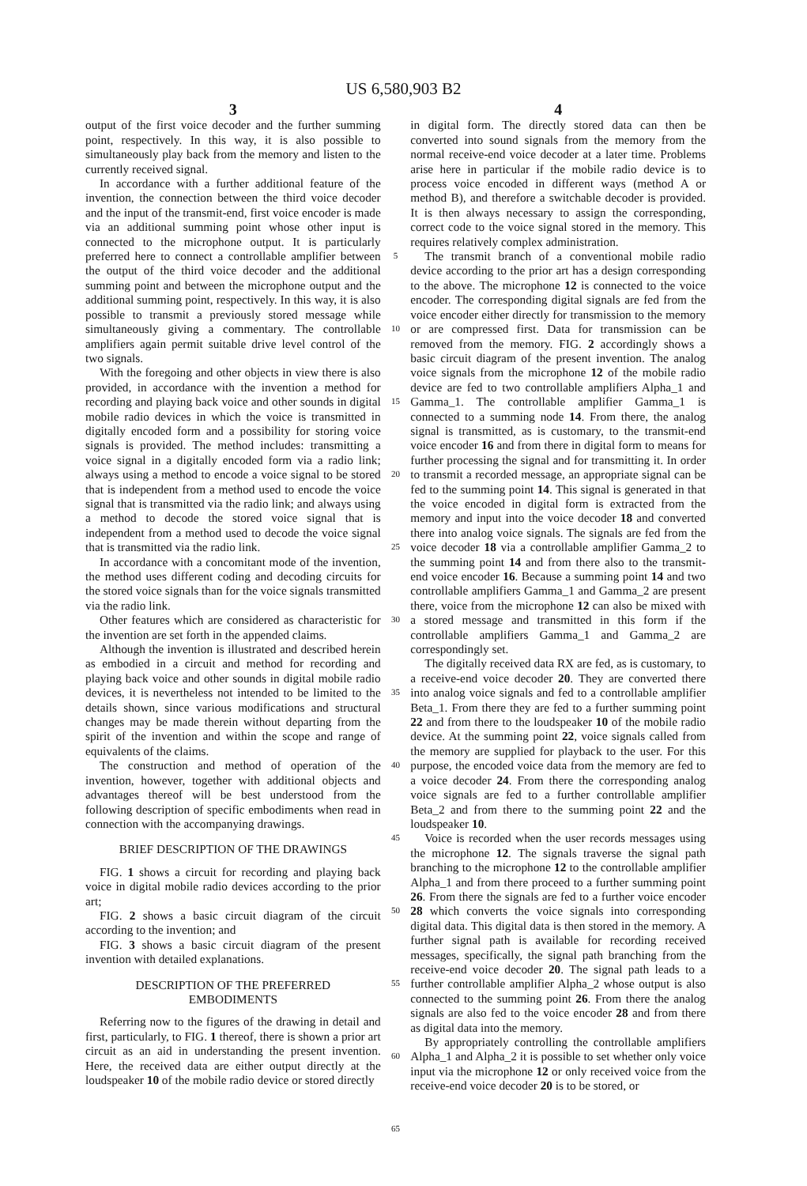US 6,580,903 B2
3
output of the first voice decoder and the further summing point, respectively. In this way, it is also possible to simultaneously play back from the memory and listen to the currently received signal.
In accordance with a further additional feature of the invention, the connection between the third voice decoder and the input of the transmit-end, first voice encoder is made via an additional summing point whose other input is connected to the microphone output. It is particularly preferred here to connect a controllable amplifier between the output of the third voice decoder and the additional summing point and between the microphone output and the additional summing point, respectively. In this way, it is also possible to transmit a previously stored message while simultaneously giving a commentary. The controllable amplifiers again permit suitable drive level control of the two signals.
With the foregoing and other objects in view there is also provided, in accordance with the invention a method for recording and playing back voice and other sounds in digital mobile radio devices in which the voice is transmitted in digitally encoded form and a possibility for storing voice signals is provided. The method includes: transmitting a voice signal in a digitally encoded form via a radio link; always using a method to encode a voice signal to be stored that is independent from a method used to encode the voice signal that is transmitted via the radio link; and always using a method to decode the stored voice signal that is independent from a method used to decode the voice signal that is transmitted via the radio link.
In accordance with a concomitant mode of the invention, the method uses different coding and decoding circuits for the stored voice signals than for the voice signals transmitted via the radio link.
Other features which are considered as characteristic for the invention are set forth in the appended claims.
Although the invention is illustrated and described herein as embodied in a circuit and method for recording and playing back voice and other sounds in digital mobile radio devices, it is nevertheless not intended to be limited to the details shown, since various modifications and structural changes may be made therein without departing from the spirit of the invention and within the scope and range of equivalents of the claims.
The construction and method of operation of the invention, however, together with additional objects and advantages thereof will be best understood from the following description of specific embodiments when read in connection with the accompanying drawings.
BRIEF DESCRIPTION OF THE DRAWINGS
FIG. 1 shows a circuit for recording and playing back voice in digital mobile radio devices according to the prior art;
FIG. 2 shows a basic circuit diagram of the circuit according to the invention; and
FIG. 3 shows a basic circuit diagram of the present invention with detailed explanations.
DESCRIPTION OF THE PREFERRED
EMBODIMENTS
Referring now to the figures of the drawing in detail and first, particularly, to FIG. 1 thereof, there is shown a prior art circuit as an aid in understanding the present invention. Here, the received data are either output directly at the loudspeaker 10 of the mobile radio device or stored directly
5
10
15
20
25
30
35
40
45
50
55
60
65
4
in digital form. The directly stored data can then be converted into sound signals from the memory from the normal receive-end voice decoder at a later time. Problems arise here in particular if the mobile radio device is to process voice encoded in different ways (method A or method B), and therefore a switchable decoder is provided. It is then always necessary to assign the corresponding, correct code to the voice signal stored in the memory. This requires relatively complex administration.
The transmit branch of a conventional mobile radio device according to the prior art has a design corresponding to the above. The microphone 12 is connected to the voice encoder. The corresponding digital signals are fed from the voice encoder either directly for transmission to the memory or are compressed first. Data for transmission can be removed from the memory. FIG. 2 accordingly shows a basic circuit diagram of the present invention. The analog voice signals from the microphone 12 of the mobile radio device are fed to two controllable amplifiers Alpha_1 and Gamma_1. The controllable amplifier Gamma_1 is connected to a summing node 14. From there, the analog signal is transmitted, as is customary, to the transmit-end voice encoder 16 and from there in digital form to means for further processing the signal and for transmitting it. In order to transmit a recorded message, an appropriate signal can be fed to the summing point 14. This signal is generated in that the voice encoded in digital form is extracted from the memory and input into the voice decoder 18 and converted there into analog voice signals. The signals are fed from the voice decoder 18 via a controllable amplifier Gamma_2 to the summing point 14 and from there also to the transmit-end voice encoder 16. Because a summing point 14 and two controllable amplifiers Gamma_1 and Gamma_2 are present there, voice from the microphone 12 can also be mixed with a stored message and transmitted in this form if the controllable amplifiers Gamma_1 and Gamma_2 are correspondingly set.
The digitally received data RX are fed, as is customary, to a receive-end voice decoder 20. They are converted there into analog voice signals and fed to a controllable amplifier Beta_1. From there they are fed to a further summing point 22 and from there to the loudspeaker 10 of the mobile radio device. At the summing point 22, voice signals called from the memory are supplied for playback to the user. For this purpose, the encoded voice data from the memory are fed to a voice decoder 24. From there the corresponding analog voice signals are fed to a further controllable amplifier Beta_2 and from there to the summing point 22 and the loudspeaker 10.
Voice is recorded when the user records messages using the microphone 12. The signals traverse the signal path branching to the microphone 12 to the controllable amplifier Alpha_1 and from there proceed to a further summing point 26. From there the signals are fed to a further voice encoder 28 which converts the voice signals into corresponding digital data. This digital data is then stored in the memory. A further signal path is available for recording received messages, specifically, the signal path branching from the receive-end voice decoder 20. The signal path leads to a further controllable amplifier Alpha_2 whose output is also connected to the summing point 26. From there the analog signals are also fed to the voice encoder 28 and from there as digital data into the memory.
By appropriately controlling the controllable amplifiers Alpha_1 and Alpha_2 it is possible to set whether only voice input via the microphone 12 or only received voice from the receive-end voice decoder 20 is to be stored, or